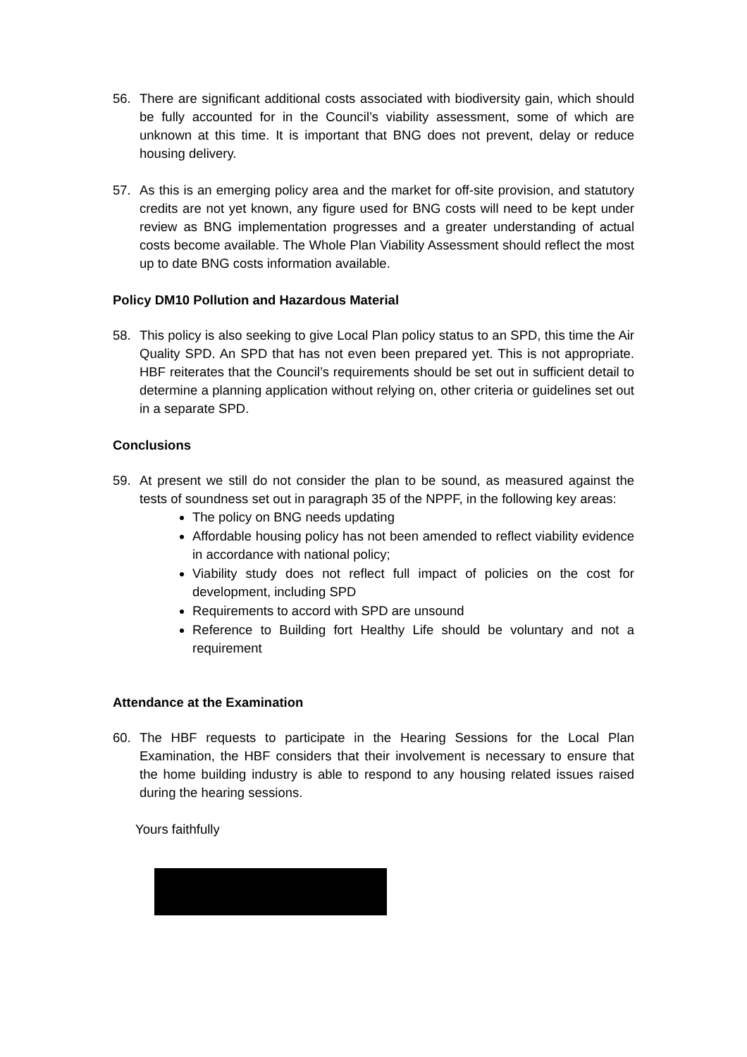56. There are significant additional costs associated with biodiversity gain, which should be fully accounted for in the Council’s viability assessment, some of which are unknown at this time. It is important that BNG does not prevent, delay or reduce housing delivery.
57. As this is an emerging policy area and the market for off-site provision, and statutory credits are not yet known, any figure used for BNG costs will need to be kept under review as BNG implementation progresses and a greater understanding of actual costs become available. The Whole Plan Viability Assessment should reflect the most up to date BNG costs information available.
Policy DM10 Pollution and Hazardous Material
58. This policy is also seeking to give Local Plan policy status to an SPD, this time the Air Quality SPD. An SPD that has not even been prepared yet. This is not appropriate. HBF reiterates that the Council’s requirements should be set out in sufficient detail to determine a planning application without relying on, other criteria or guidelines set out in a separate SPD.
Conclusions
59. At present we still do not consider the plan to be sound, as measured against the tests of soundness set out in paragraph 35 of the NPPF, in the following key areas:
The policy on BNG needs updating
Affordable housing policy has not been amended to reflect viability evidence in accordance with national policy;
Viability study does not reflect full impact of policies on the cost for development, including SPD
Requirements to accord with SPD are unsound
Reference to Building fort Healthy Life should be voluntary and not a requirement
Attendance at the Examination
60. The HBF requests to participate in the Hearing Sessions for the Local Plan Examination, the HBF considers that their involvement is necessary to ensure that the home building industry is able to respond to any housing related issues raised during the hearing sessions.
Yours faithfully